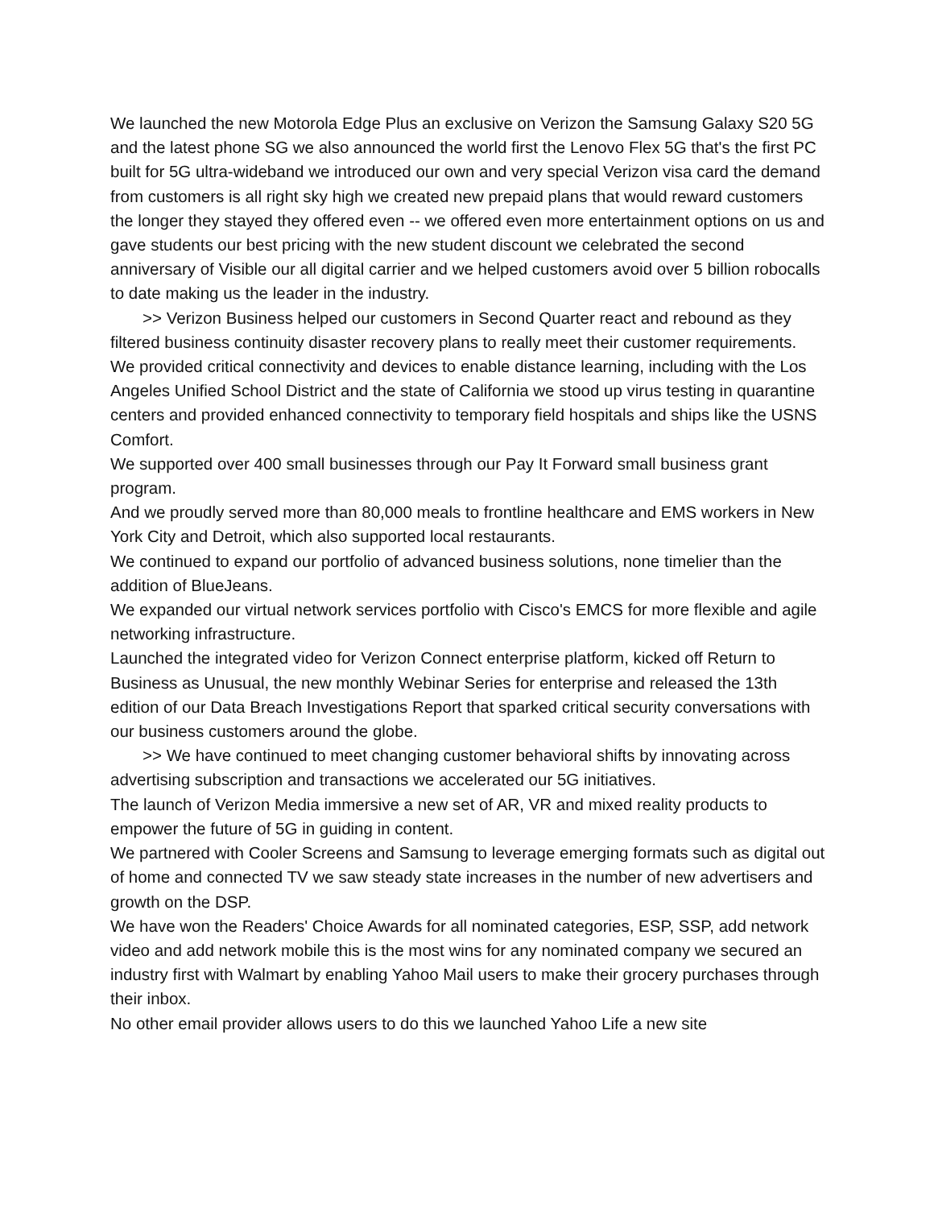We launched the new Motorola Edge Plus an exclusive on Verizon the Samsung Galaxy S20 5G and the latest phone SG we also announced the world first the Lenovo Flex 5G that's the first PC built for 5G ultra-wideband we introduced our own and very special Verizon visa card the demand from customers is all right sky high we created new prepaid plans that would reward customers the longer they stayed they offered even -- we offered even more entertainment options on us and gave students our best pricing with the new student discount we celebrated the second anniversary of Visible our all digital carrier and we helped customers avoid over 5 billion robocalls to date making us the leader in the industry.
>> Verizon Business helped our customers in Second Quarter react and rebound as they filtered business continuity disaster recovery plans to really meet their customer requirements.
We provided critical connectivity and devices to enable distance learning, including with the Los Angeles Unified School District and the state of California we stood up virus testing in quarantine centers and provided enhanced connectivity to temporary field hospitals and ships like the USNS Comfort.
We supported over 400 small businesses through our Pay It Forward small business grant program.
And we proudly served more than 80,000 meals to frontline healthcare and EMS workers in New York City and Detroit, which also supported local restaurants.
We continued to expand our portfolio of advanced business solutions, none timelier than the addition of BlueJeans.
We expanded our virtual network services portfolio with Cisco's EMCS for more flexible and agile networking infrastructure.
Launched the integrated video for Verizon Connect enterprise platform, kicked off Return to Business as Unusual, the new monthly Webinar Series for enterprise and released the 13th edition of our Data Breach Investigations Report that sparked critical security conversations with our business customers around the globe.
>> We have continued to meet changing customer behavioral shifts by innovating across advertising subscription and transactions we accelerated our 5G initiatives.
The launch of Verizon Media immersive a new set of AR, VR and mixed reality products to empower the future of 5G in guiding in content.
We partnered with Cooler Screens and Samsung to leverage emerging formats such as digital out of home and connected TV we saw steady state increases in the number of new advertisers and growth on the DSP.
We have won the Readers' Choice Awards for all nominated categories, ESP, SSP, add network video and add network mobile this is the most wins for any nominated company we secured an industry first with Walmart by enabling Yahoo Mail users to make their grocery purchases through their inbox.
No other email provider allows users to do this we launched Yahoo Life a new site